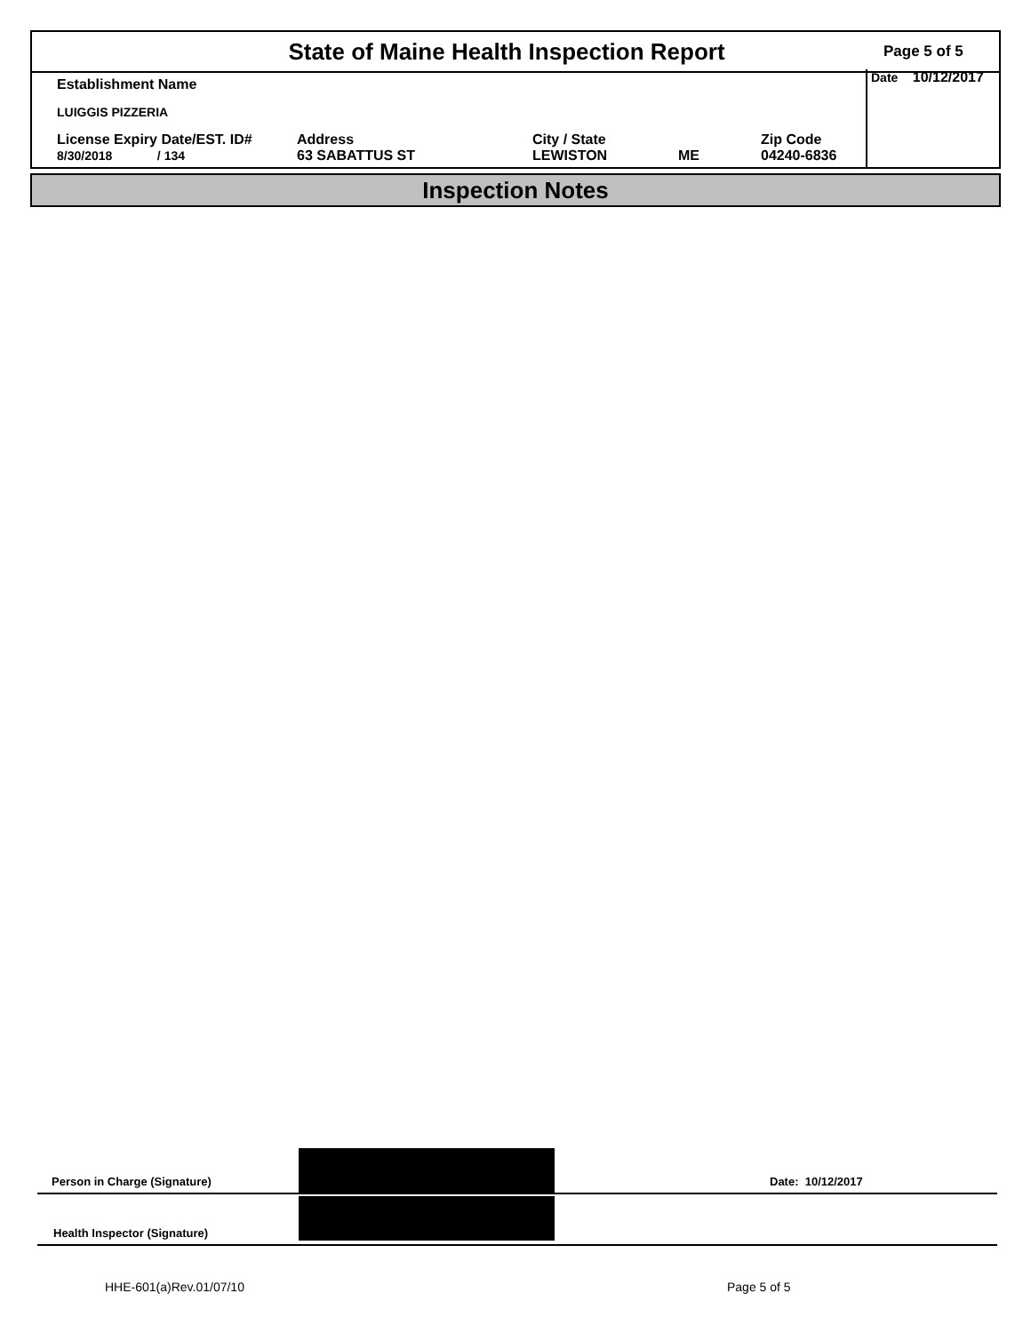State of Maine Health Inspection Report
Page 5 of 5
Date 10/12/2017
Establishment Name
LUIGGIS PIZZERIA
License Expiry Date/EST. ID#
8/30/2018 / 134
Address
63 SABATTUS ST
City / State
LEWISTON
ME
Zip Code
04240-6836
Inspection Notes
Person in Charge (Signature) Date: 10/12/2017
Health Inspector (Signature)
HHE-601(a)Rev.01/07/10 Page 5 of 5